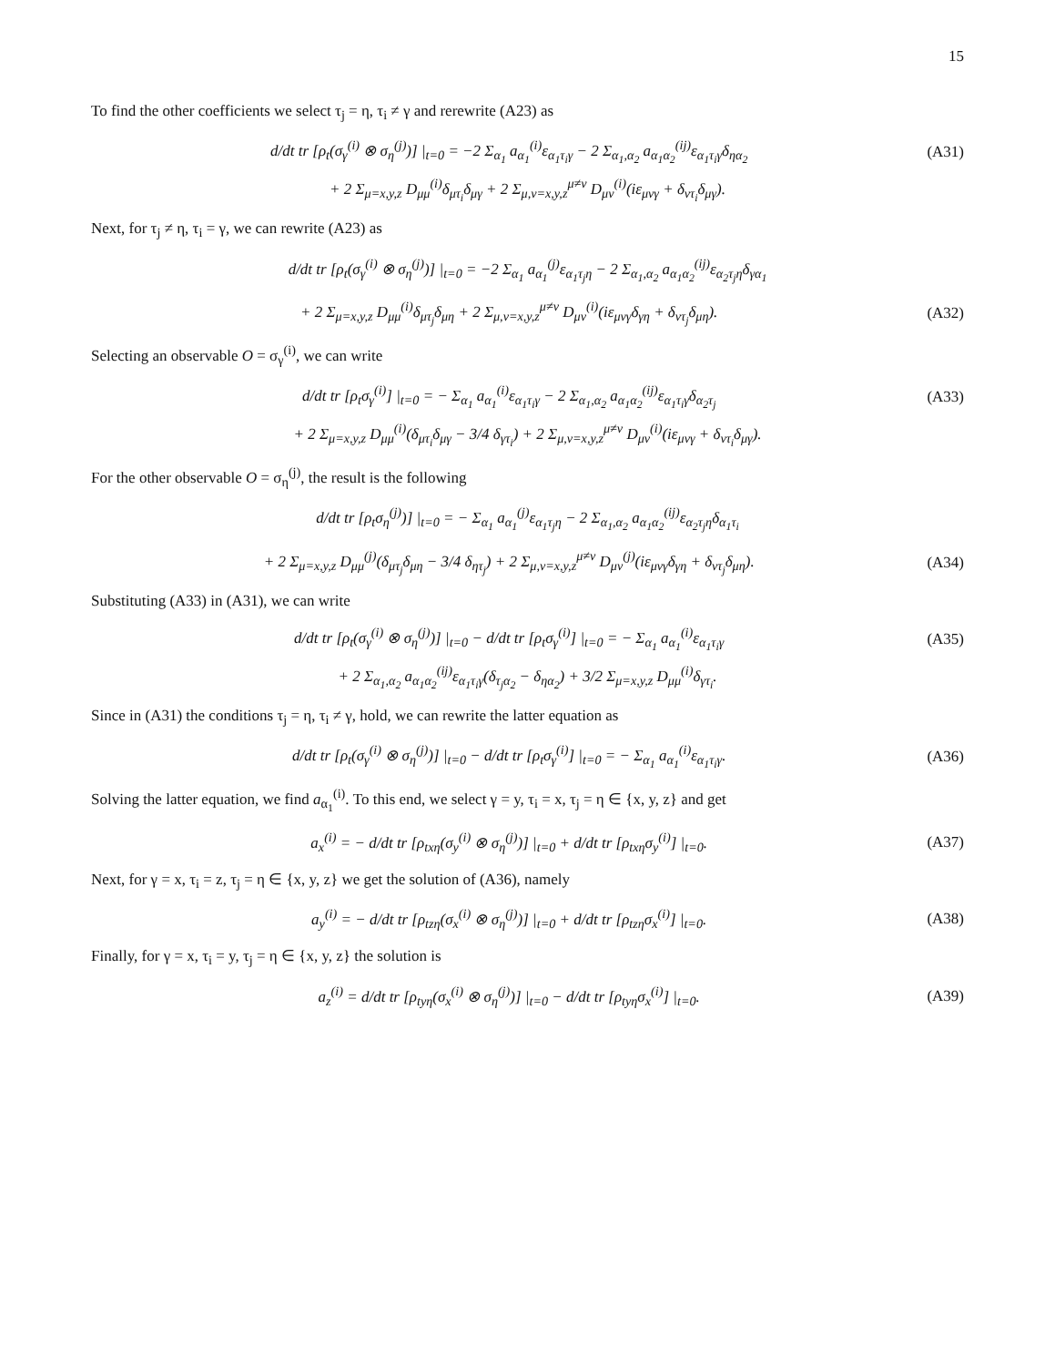15
To find the other coefficients we select τ<sub>j</sub> = η, τ<sub>i</sub> ≠ γ and rerewrite (A23) as
d/dt tr [ρ<sub>t</sub>(σ<sub>γ</sub><sup>(i)</sup> ⊗ σ<sub>η</sub><sup>(j)</sup>)] |<sub>t=0</sub> = −2 Σ<sub>α<sub>1</sub></sub> a<sub>α<sub>1</sub></sub><sup>(i)</sup>ε<sub>α<sub>1</sub>τ<sub>i</sub>γ</sub> − 2 Σ<sub>α<sub>1</sub>,α<sub>2</sub></sub> a<sub>α<sub>1</sub>α<sub>2</sub></sub><sup>(ij)</sup>ε<sub>α<sub>1</sub>τ<sub>i</sub>γ</sub>δ<sub>ηα<sub>2</sub></sub>
(A31)
+ 2 Σ<sub>μ=x,y,z</sub> D<sub>μμ</sub><sup>(i)</sup>δ<sub>μτ<sub>i</sub></sub>δ<sub>μγ</sub> + 2 Σ<sub>μ,ν=x,y,z</sub><sup>μ≠ν</sup> D<sub>μν</sub><sup>(i)</sup>(iε<sub>μνγ</sub> + δ<sub>ντ<sub>i</sub></sub>δ<sub>μγ</sub>).
Next, for τ<sub>j</sub> ≠ η, τ<sub>i</sub> = γ, we can rewrite (A23) as
d/dt tr [ρ<sub>t</sub>(σ<sub>γ</sub><sup>(i)</sup> ⊗ σ<sub>η</sub><sup>(j)</sup>)] |<sub>t=0</sub> = −2 Σ<sub>α<sub>1</sub></sub> a<sub>α<sub>1</sub></sub><sup>(j)</sup>ε<sub>α<sub>1</sub>τ<sub>j</sub>η</sub> − 2 Σ<sub>α<sub>1</sub>,α<sub>2</sub></sub> a<sub>α<sub>1</sub>α<sub>2</sub></sub><sup>(ij)</sup>ε<sub>α<sub>2</sub>τ<sub>j</sub>η</sub>δ<sub>γα<sub>1</sub></sub>
+ 2 Σ<sub>μ=x,y,z</sub> D<sub>μμ</sub><sup>(i)</sup>δ<sub>μτ<sub>j</sub></sub>δ<sub>μη</sub> + 2 Σ<sub>μ,ν=x,y,z</sub><sup>μ≠ν</sup> D<sub>μν</sub><sup>(i)</sup>(iε<sub>μνγ</sub>δ<sub>γη</sub> + δ<sub>ντ<sub>j</sub></sub>δ<sub>μη</sub>).
(A32)
Selecting an observable O = σ<sub>γ</sub><sup>(i)</sup>, we can write
d/dt tr [ρ<sub>t</sub>σ<sub>γ</sub><sup>(i)</sup>] |<sub>t=0</sub> = − Σ<sub>α<sub>1</sub></sub> a<sub>α<sub>1</sub></sub><sup>(i)</sup>ε<sub>α<sub>1</sub>τ<sub>i</sub>γ</sub> − 2 Σ<sub>α<sub>1</sub>,α<sub>2</sub></sub> a<sub>α<sub>1</sub>α<sub>2</sub></sub><sup>(ij)</sup>ε<sub>α<sub>1</sub>τ<sub>i</sub>γ</sub>δ<sub>α<sub>2</sub>τ<sub>j</sub></sub>
(A33)
+ 2 Σ<sub>μ=x,y,z</sub> D<sub>μμ</sub><sup>(i)</sup>(δ<sub>μτ<sub>i</sub></sub>δ<sub>μγ</sub> − 3/4 δ<sub>γτ<sub>i</sub></sub>) + 2 Σ<sub>μ,ν=x,y,z</sub><sup>μ≠ν</sup> D<sub>μν</sub><sup>(i)</sup>(iε<sub>μνγ</sub> + δ<sub>ντ<sub>i</sub></sub>δ<sub>μγ</sub>).
For the other observable O = σ<sub>η</sub><sup>(j)</sup>, the result is the following
d/dt tr [ρ<sub>t</sub>σ<sub>η</sub><sup>(j)</sup>)] |<sub>t=0</sub> = − Σ<sub>α<sub>1</sub></sub> a<sub>α<sub>1</sub></sub><sup>(j)</sup>ε<sub>α<sub>1</sub>τ<sub>j</sub>η</sub> − 2 Σ<sub>α<sub>1</sub>,α<sub>2</sub></sub> a<sub>α<sub>1</sub>α<sub>2</sub></sub><sup>(ij)</sup>ε<sub>α<sub>2</sub>τ<sub>j</sub>η</sub>δ<sub>α<sub>1</sub>τ<sub>i</sub></sub>
+ 2 Σ<sub>μ=x,y,z</sub> D<sub>μμ</sub><sup>(j)</sup>(δ<sub>μτ<sub>j</sub></sub>δ<sub>μη</sub> − 3/4 δ<sub>ητ<sub>j</sub></sub>) + 2 Σ<sub>μ,ν=x,y,z</sub><sup>μ≠ν</sup> D<sub>μν</sub><sup>(j)</sup>(iε<sub>μνγ</sub>δ<sub>γη</sub> + δ<sub>ντ<sub>j</sub></sub>δ<sub>μη</sub>).
(A34)
Substituting (A33) in (A31), we can write
d/dt tr [ρ<sub>t</sub>(σ<sub>γ</sub><sup>(i)</sup> ⊗ σ<sub>η</sub><sup>(j)</sup>)] |<sub>t=0</sub> − d/dt tr [ρ<sub>t</sub>σ<sub>γ</sub><sup>(i)</sup>] |<sub>t=0</sub> = − Σ<sub>α<sub>1</sub></sub> a<sub>α<sub>1</sub></sub><sup>(i)</sup>ε<sub>α<sub>1</sub>τ<sub>i</sub>γ</sub>
(A35)
+ 2 Σ<sub>α<sub>1</sub>,α<sub>2</sub></sub> a<sub>α<sub>1</sub>α<sub>2</sub></sub><sup>(ij)</sup>ε<sub>α<sub>1</sub>τ<sub>i</sub>γ</sub>(δ<sub>τ<sub>j</sub>α<sub>2</sub></sub> − δ<sub>ηα<sub>2</sub></sub>) + 3/2 Σ<sub>μ=x,y,z</sub> D<sub>μμ</sub><sup>(i)</sup>δ<sub>γτ<sub>i</sub></sub>.
Since in (A31) the conditions τ<sub>j</sub> = η, τ<sub>i</sub> ≠ γ, hold, we can rewrite the latter equation as
d/dt tr [ρ<sub>t</sub>(σ<sub>γ</sub><sup>(i)</sup> ⊗ σ<sub>η</sub><sup>(j)</sup>)] |<sub>t=0</sub> − d/dt tr [ρ<sub>t</sub>σ<sub>γ</sub><sup>(i)</sup>] |<sub>t=0</sub> = − Σ<sub>α<sub>1</sub></sub> a<sub>α<sub>1</sub></sub><sup>(i)</sup>ε<sub>α<sub>1</sub>τ<sub>i</sub>γ</sub>.
(A36)
Solving the latter equation, we find a<sub>α<sub>1</sub></sub><sup>(i)</sup>. To this end, we select γ = y, τ<sub>i</sub> = x, τ<sub>j</sub> = η ∈ {x, y, z} and get
a<sub>x</sub><sup>(i)</sup> = − d/dt tr [ρ<sub>txη</sub>(σ<sub>y</sub><sup>(i)</sup> ⊗ σ<sub>η</sub><sup>(j)</sup>)] |<sub>t=0</sub> + d/dt tr [ρ<sub>txη</sub>σ<sub>y</sub><sup>(i)</sup>] |<sub>t=0</sub>.
(A37)
Next, for γ = x, τ<sub>i</sub> = z, τ<sub>j</sub> = η ∈ {x, y, z} we get the solution of (A36), namely
a<sub>y</sub><sup>(i)</sup> = − d/dt tr [ρ<sub>tzη</sub>(σ<sub>x</sub><sup>(i)</sup> ⊗ σ<sub>η</sub><sup>(j)</sup>)] |<sub>t=0</sub> + d/dt tr [ρ<sub>tzη</sub>σ<sub>x</sub><sup>(i)</sup>] |<sub>t=0</sub>.
(A38)
Finally, for γ = x, τ<sub>i</sub> = y, τ<sub>j</sub> = η ∈ {x, y, z} the solution is
a<sub>z</sub><sup>(i)</sup> = d/dt tr [ρ<sub>tyη</sub>(σ<sub>x</sub><sup>(i)</sup> ⊗ σ<sub>η</sub><sup>(j)</sup>)] |<sub>t=0</sub> − d/dt tr [ρ<sub>tyη</sub>σ<sub>x</sub><sup>(i)</sup>] |<sub>t=0</sub>.
(A39)